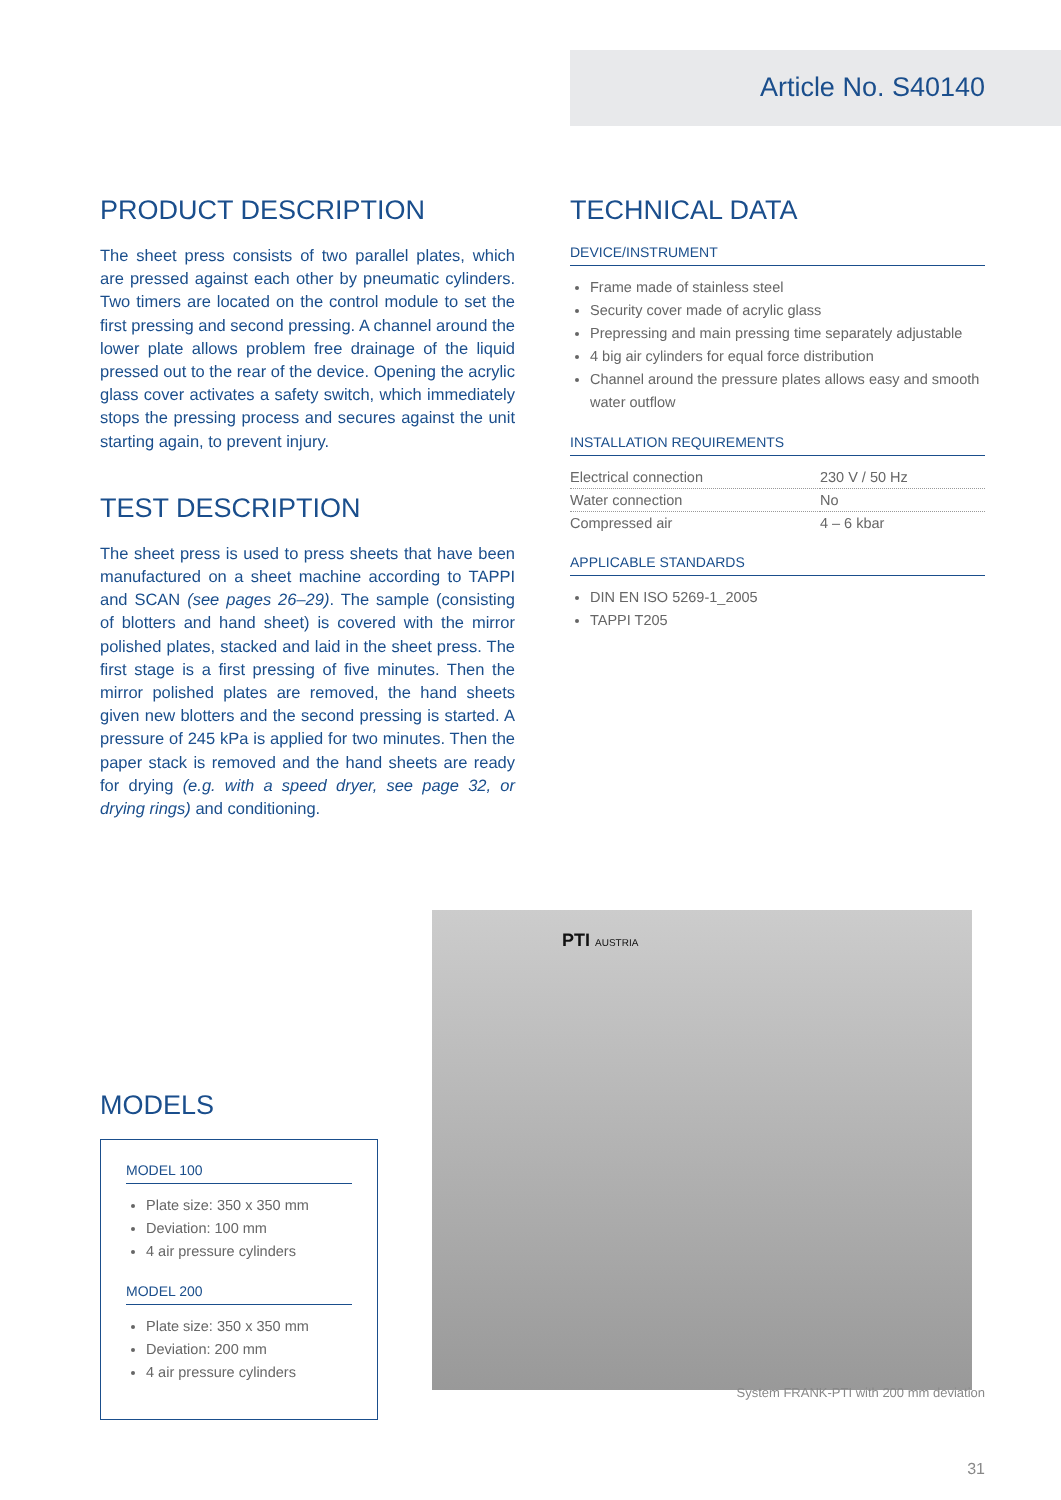Article No. S40140
PRODUCT DESCRIPTION
The sheet press consists of two parallel plates, which are pressed against each other by pneumatic cylinders. Two timers are located on the control module to set the first pressing and second pressing. A channel around the lower plate allows problem free drainage of the liquid pressed out to the rear of the device. Opening the acrylic glass cover activates a safety switch, which immediately stops the pressing process and secures against the unit starting again, to prevent injury.
TEST DESCRIPTION
The sheet press is used to press sheets that have been manufactured on a sheet machine according to TAPPI and SCAN (see pages 26–29). The sample (consisting of blotters and hand sheet) is covered with the mirror polis­hed plates, stacked and laid in the sheet press. The first stage is a first pressing of five minutes. Then the mirror polished plates are removed, the hand sheets given new blotters and the second pressing is started. A pressure of 245 kPa is applied for two minutes. Then the paper stack is removed and the hand sheets are ready for drying (e.g. with a speed dryer, see page 32, or drying rings) and conditioning.
TECHNICAL DATA
DEVICE/INSTRUMENT
Frame made of stainless steel
Security cover made of acrylic glass
Prepressing and main pressing time separately adjustable
4 big air cylinders for equal force distribution
Channel around the pressure plates allows easy and smooth water outflow
INSTALLATION REQUIREMENTS
| Electrical connection | 230 V / 50 Hz |
| Water connection | No |
| Compressed air | 4 – 6 kbar |
APPLICABLE STANDARDS
DIN EN ISO 5269-1_2005
TAPPI T205
MODELS
MODEL 100
Plate size: 350 x 350 mm
Deviation: 100 mm
4 air pressure cylinders
MODEL 200
Plate size: 350 x 350 mm
Deviation: 200 mm
4 air pressure cylinders
PTI AUSTRIA
System FRANK-PTI with 200 mm deviation
31